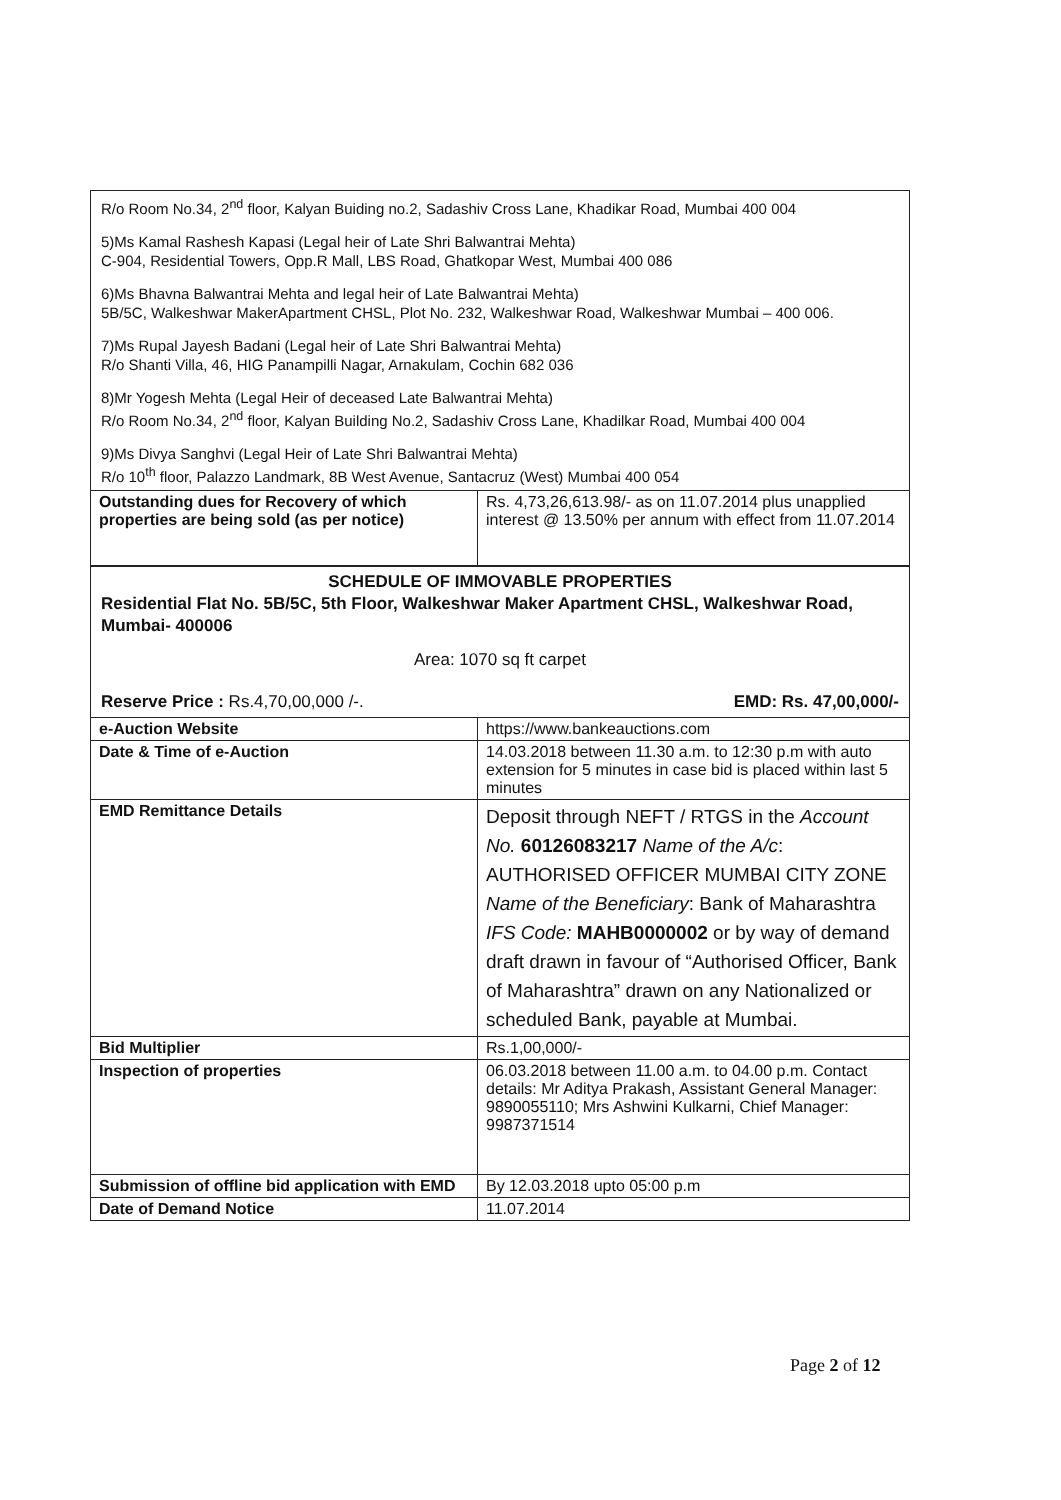R/o Room No.34, 2<sup>nd</sup> floor, Kalyan Buiding no.2, Sadashiv Cross Lane, Khadikar Road, Mumbai 400 004
5)Ms Kamal Rashesh Kapasi (Legal heir of Late Shri Balwantrai Mehta)
C-904, Residential Towers, Opp.R Mall, LBS Road, Ghatkopar West, Mumbai 400 086
6)Ms Bhavna Balwantrai Mehta and legal heir of Late Balwantrai Mehta)
5B/5C, Walkeshwar MakerApartment CHSL, Plot No. 232, Walkeshwar Road, Walkeshwar Mumbai – 400 006.
7)Ms Rupal Jayesh Badani (Legal heir of Late Shri Balwantrai Mehta)
R/o Shanti Villa, 46, HIG Panampilli Nagar, Arnakulam, Cochin 682 036
8)Mr Yogesh Mehta (Legal Heir of deceased Late Balwantrai Mehta)
R/o Room No.34, 2<sup>nd</sup> floor, Kalyan Building No.2, Sadashiv Cross Lane, Khadilkar Road, Mumbai 400 004
9)Ms Divya Sanghvi (Legal Heir of Late Shri Balwantrai Mehta)
R/o 10<sup>th</sup> floor, Palazzo Landmark, 8B West Avenue, Santacruz (West) Mumbai 400 054
| Outstanding dues for Recovery of which properties are being sold (as per notice) | Rs. 4,73,26,613.98/- as on 11.07.2014 plus unapplied interest @ 13.50% per annum with effect from 11.07.2014 |
SCHEDULE OF IMMOVABLE PROPERTIES
Residential Flat No. 5B/5C, 5th Floor, Walkeshwar Maker Apartment CHSL, Walkeshwar Road, Mumbai- 400006
Area: 1070 sq ft carpet
Reserve Price : Rs.4,70,00,000 /-. EMD: Rs. 47,00,000/-
| e-Auction Website | https://www.bankeauctions.com |
| Date & Time of e-Auction | 14.03.2018 between 11.30 a.m. to 12:30 p.m with auto extension for 5 minutes in case bid is placed within last 5 minutes |
| EMD Remittance Details | Deposit through NEFT / RTGS in the Account No. 60126083217 Name of the A/c : AUTHORISED OFFICER MUMBAI CITY ZONE Name of the Beneficiary : Bank of Maharashtra IFS Code: MAHB0000002 or by way of demand draft drawn in favour of “Authorised Officer, Bank of Maharashtra” drawn on any Nationalized or scheduled Bank, payable at Mumbai. |
| Bid Multiplier | Rs.1,00,000/- |
| Inspection of properties | 06.03.2018 between 11.00 a.m. to 04.00 p.m. Contact details: Mr Aditya Prakash, Assistant General Manager: 9890055110; Mrs Ashwini Kulkarni, Chief Manager: 9987371514 |
| Submission of offline bid application with EMD | By 12.03.2018 upto 05:00 p.m |
| Date of Demand Notice | 11.07.2014 |
Page 2 of 12